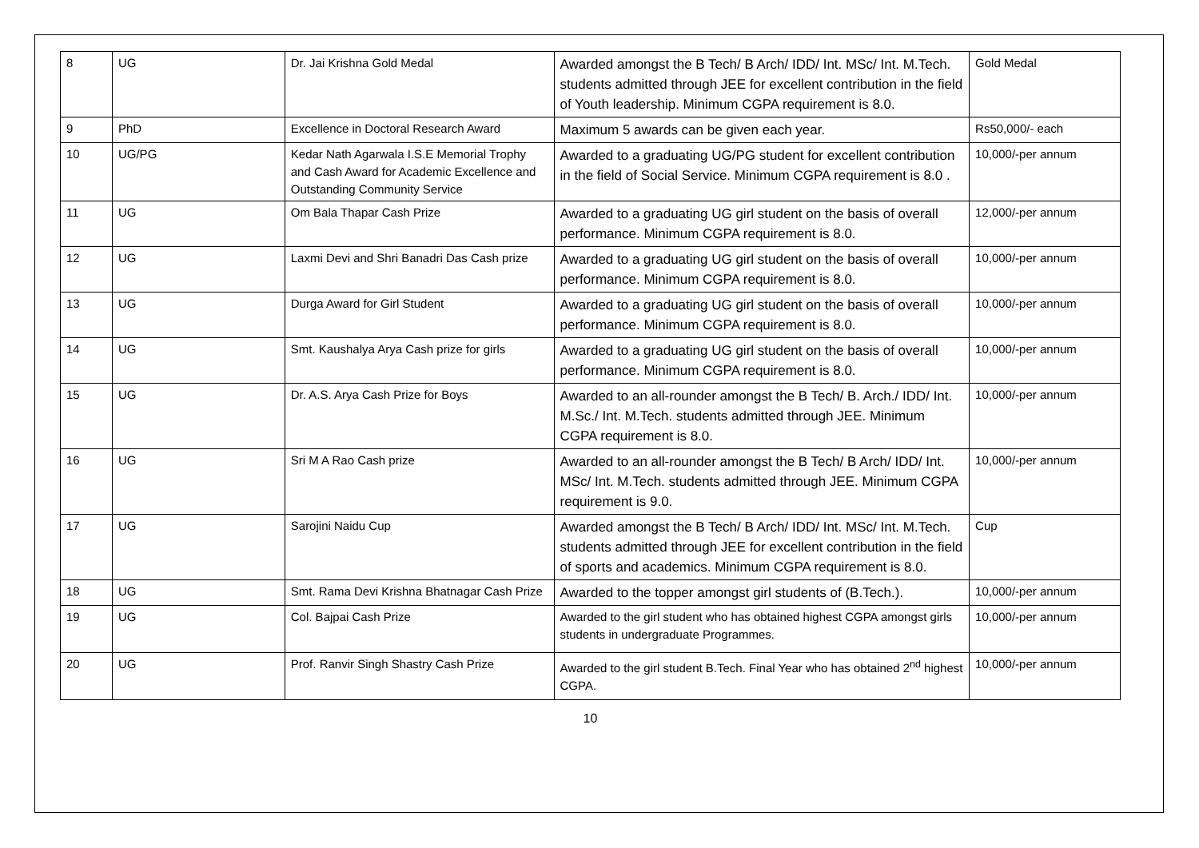| 8 | UG | Dr. Jai Krishna Gold Medal | Awarded amongst the B Tech/ B Arch/ IDD/ Int. MSc/ Int. M.Tech. students admitted through JEE for excellent contribution in the field of Youth leadership. Minimum CGPA requirement is 8.0. | Gold Medal |
| 9 | PhD | Excellence in Doctoral Research Award | Maximum 5 awards can be given each year. | Rs50,000/- each |
| 10 | UG/PG | Kedar Nath Agarwala I.S.E Memorial Trophy and Cash Award for Academic Excellence and Outstanding Community Service | Awarded to a graduating UG/PG student for excellent contribution in the field of Social Service. Minimum CGPA requirement is 8.0 . | 10,000/-per annum |
| 11 | UG | Om Bala Thapar Cash Prize | Awarded to a graduating UG girl student on the basis of overall performance. Minimum CGPA requirement is 8.0. | 12,000/-per annum |
| 12 | UG | Laxmi Devi and Shri Banadri Das Cash prize | Awarded to a graduating UG girl student on the basis of overall performance. Minimum CGPA requirement is 8.0. | 10,000/-per annum |
| 13 | UG | Durga Award for Girl Student | Awarded to a graduating UG girl student on the basis of overall performance. Minimum CGPA requirement is 8.0. | 10,000/-per annum |
| 14 | UG | Smt. Kaushalya Arya Cash prize for girls | Awarded to a graduating UG girl student on the basis of overall performance. Minimum CGPA requirement is 8.0. | 10,000/-per annum |
| 15 | UG | Dr. A.S. Arya Cash Prize for Boys | Awarded to an all-rounder amongst the B Tech/ B. Arch./ IDD/ Int. M.Sc./ Int. M.Tech. students admitted through JEE. Minimum CGPA requirement is 8.0. | 10,000/-per annum |
| 16 | UG | Sri M A Rao Cash prize | Awarded to an all-rounder amongst the B Tech/ B Arch/ IDD/ Int. MSc/ Int. M.Tech. students admitted through JEE. Minimum CGPA requirement is 9.0. | 10,000/-per annum |
| 17 | UG | Sarojini Naidu Cup | Awarded amongst the B Tech/ B Arch/ IDD/ Int. MSc/ Int. M.Tech. students admitted through JEE for excellent contribution in the field of sports and academics. Minimum CGPA requirement is 8.0. | Cup |
| 18 | UG | Smt. Rama Devi Krishna Bhatnagar Cash Prize | Awarded to the topper amongst girl students of (B.Tech.). | 10,000/-per annum |
| 19 | UG | Col. Bajpai Cash Prize | Awarded to the girl student who has obtained highest CGPA amongst girls students in undergraduate Programmes. | 10,000/-per annum |
| 20 | UG | Prof. Ranvir Singh Shastry Cash Prize | Awarded to the girl student B.Tech. Final Year who has obtained 2<sup>nd</sup> highest CGPA. | 10,000/-per annum |
10